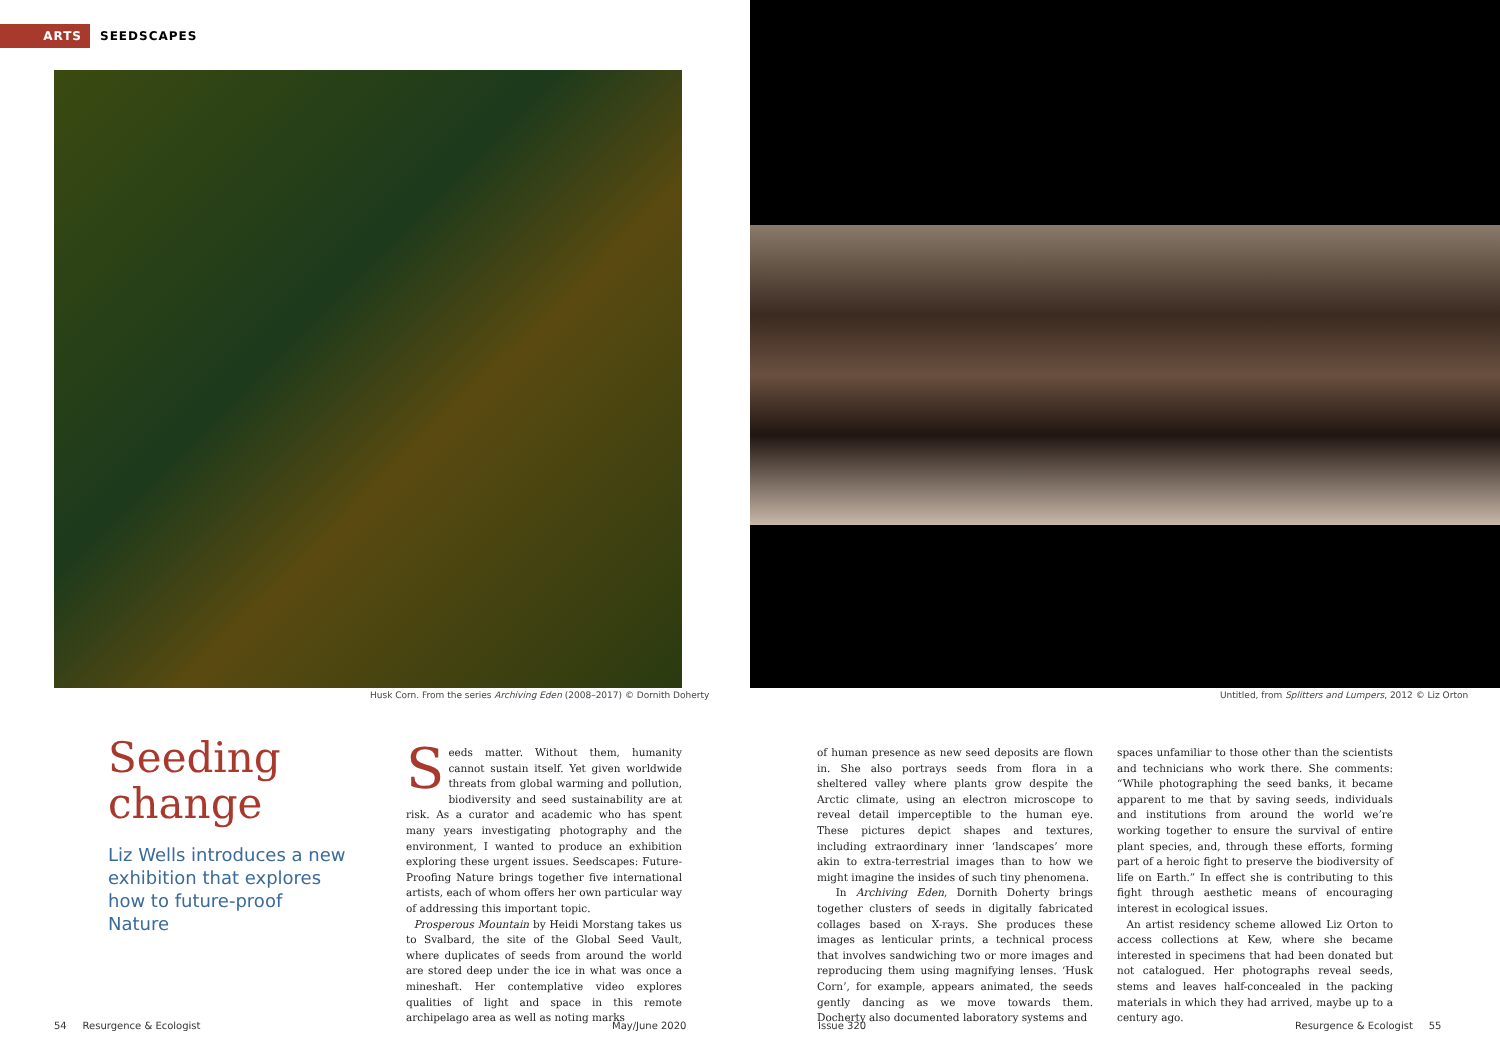ARTS SEEDSCAPES
Husk Corn. From the series Archiving Eden (2008–2017) © Dornith Doherty
Untitled, from Splitters and Lumpers, 2012 © Liz Orton
Seeding change
Liz Wells introduces a new exhibition that explores how to future-proof Nature
Seeds matter. Without them, humanity cannot sustain itself. Yet given worldwide threats from global warming and pollution, biodiversity and seed sustainability are at risk. As a curator and academic who has spent many years investigating photography and the environment, I wanted to produce an exhibition exploring these urgent issues. Seedscapes: Future-Proofing Nature brings together five international artists, each of whom offers her own particular way of addressing this important topic.
Prosperous Mountain by Heidi Morstang takes us to Svalbard, the site of the Global Seed Vault, where duplicates of seeds from around the world are stored deep under the ice in what was once a mineshaft. Her contemplative video explores qualities of light and space in this remote archipelago area as well as noting marks
of human presence as new seed deposits are flown in. She also portrays seeds from flora in a sheltered valley where plants grow despite the Arctic climate, using an electron microscope to reveal detail imperceptible to the human eye. These pictures depict shapes and textures, including extraordinary inner ‘landscapes’ more akin to extra-terrestrial images than to how we might imagine the insides of such tiny phenomena.
In Archiving Eden, Dornith Doherty brings together clusters of seeds in digitally fabricated collages based on X-rays. She produces these images as lenticular prints, a technical process that involves sandwiching two or more images and reproducing them using magnifying lenses. ‘Husk Corn’, for example, appears animated, the seeds gently dancing as we move towards them. Docherty also documented laboratory systems and
spaces unfamiliar to those other than the scientists and technicians who work there. She comments: “While photographing the seed banks, it became apparent to me that by saving seeds, individuals and institutions from around the world we’re working together to ensure the survival of entire plant species, and, through these efforts, forming part of a heroic fight to preserve the biodiversity of life on Earth.” In effect she is contributing to this fight through aesthetic means of encouraging interest in ecological issues.
An artist residency scheme allowed Liz Orton to access collections at Kew, where she became interested in specimens that had been donated but not catalogued. Her photographs reveal seeds, stems and leaves half-concealed in the packing materials in which they had arrived, maybe up to a century ago.
54 Resurgence & Ecologist May/June 2020 Issue 320 Resurgence & Ecologist 55